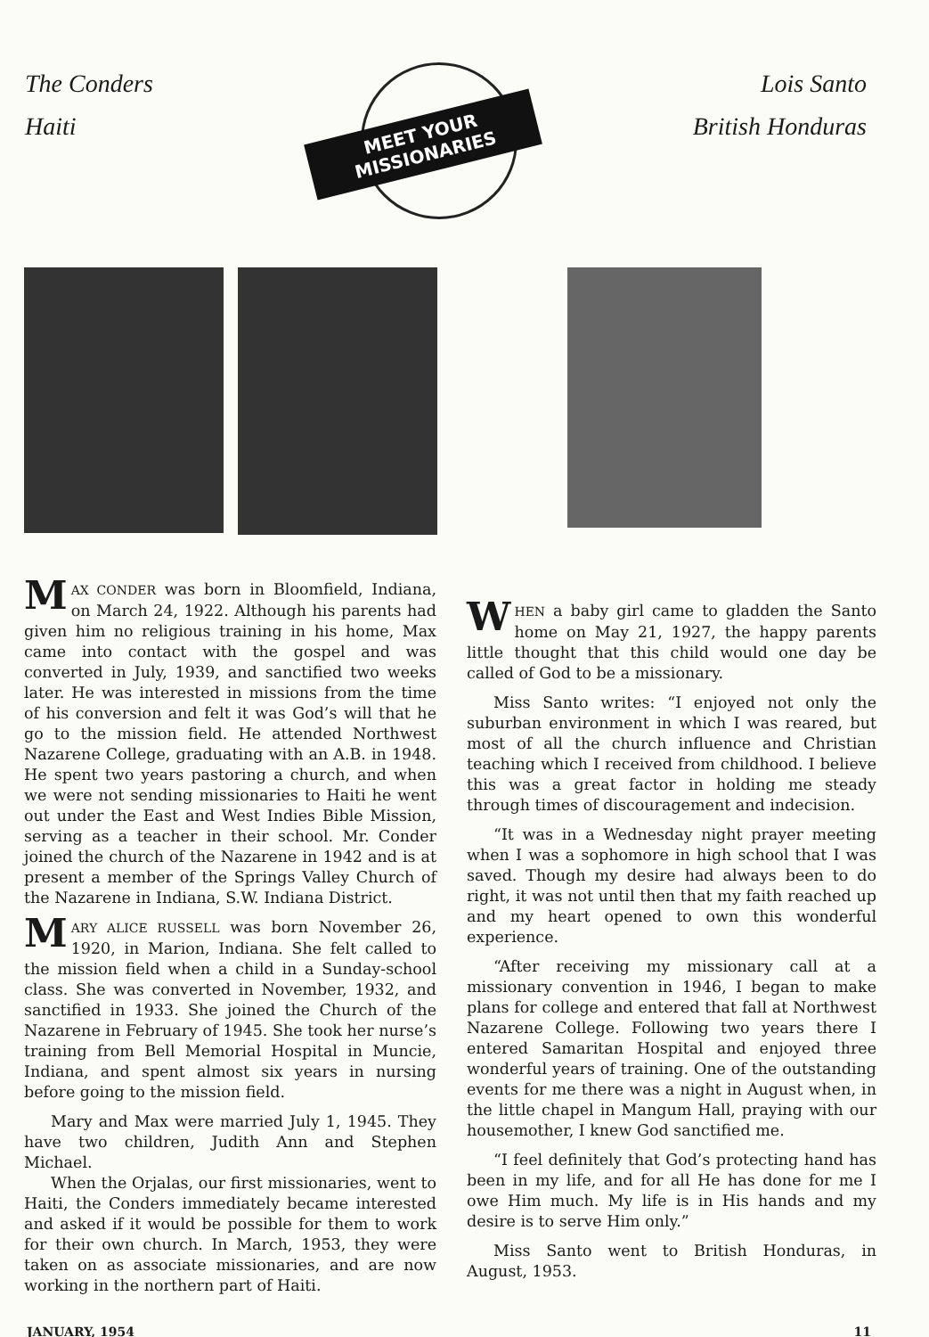The Conders
Haiti
MEET YOUR
MISSIONARIES
Lois Santo
British Honduras
MAX CONDER was born in Bloomfield, Indiana, on March 24, 1922. Although his parents had given him no religious training in his home, Max came into contact with the gospel and was converted in July, 1939, and sanctified two weeks later. He was interested in missions from the time of his conversion and felt it was God’s will that he go to the mission field. He attended Northwest Nazarene College, graduating with an A.B. in 1948. He spent two years pastoring a church, and when we were not sending missionaries to Haiti he went out under the East and West Indies Bible Mission, serving as a teacher in their school. Mr. Conder joined the church of the Nazarene in 1942 and is at present a member of the Springs Valley Church of the Nazarene in Indiana, S.W. Indiana District.
MARY ALICE RUSSELL was born November 26, 1920, in Marion, Indiana. She felt called to the mission field when a child in a Sunday-school class. She was converted in November, 1932, and sanctified in 1933. She joined the Church of the Nazarene in February of 1945. She took her nurse’s training from Bell Memorial Hospital in Muncie, Indiana, and spent almost six years in nursing before going to the mission field.
Mary and Max were married July 1, 1945. They have two children, Judith Ann and Stephen Michael.
When the Orjalas, our first missionaries, went to Haiti, the Conders immediately became interested and asked if it would be possible for them to work for their own church. In March, 1953, they were taken on as associate missionaries, and are now working in the northern part of Haiti.
WHEN a baby girl came to gladden the Santo home on May 21, 1927, the happy parents little thought that this child would one day be called of God to be a missionary.
Miss Santo writes: “I enjoyed not only the suburban environment in which I was reared, but most of all the church influence and Christian teaching which I received from childhood. I believe this was a great factor in holding me steady through times of discouragement and indecision.
“It was in a Wednesday night prayer meeting when I was a sophomore in high school that I was saved. Though my desire had always been to do right, it was not until then that my faith reached up and my heart opened to own this wonderful experience.
“After receiving my missionary call at a missionary convention in 1946, I began to make plans for college and entered that fall at Northwest Nazarene College. Following two years there I entered Samaritan Hospital and enjoyed three wonderful years of training. One of the outstanding events for me there was a night in August when, in the little chapel in Mangum Hall, praying with our housemother, I knew God sanctified me.
“I feel definitely that God’s protecting hand has been in my life, and for all He has done for me I owe Him much. My life is in His hands and my desire is to serve Him only.”
Miss Santo went to British Honduras, in August, 1953.
JANUARY, 1954 11